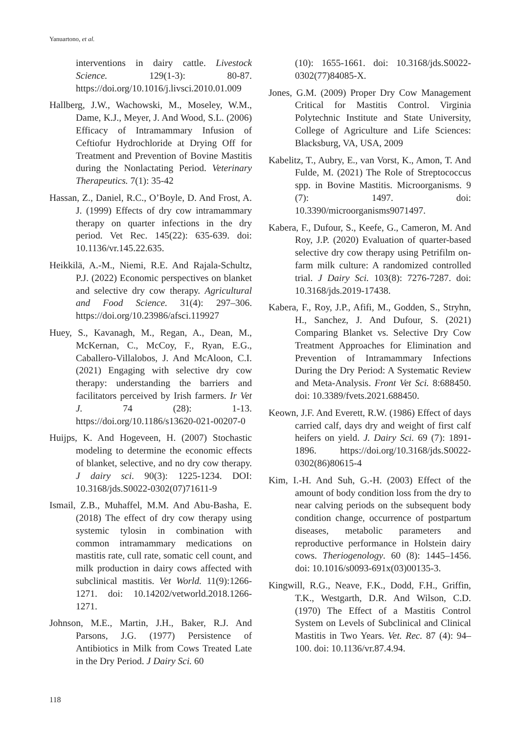Yanuartono, et al.
interventions in dairy cattle. Livestock Science. 129(1-3): 80-87. https://doi.org/10.1016/j.livsci.2010.01.009
Hallberg, J.W., Wachowski, M., Moseley, W.M., Dame, K.J., Meyer, J. And Wood, S.L. (2006) Efficacy of Intramammary Infusion of Ceftiofur Hydrochloride at Drying Off for Treatment and Prevention of Bovine Mastitis during the Nonlactating Period. Veterinary Therapeutics. 7(1): 35-42
Hassan, Z., Daniel, R.C., O’Boyle, D. And Frost, A. J. (1999) Effects of dry cow intramammary therapy on quarter infections in the dry period. Vet Rec. 145(22): 635-639. doi: 10.1136/vr.145.22.635.
Heikkilä, A.-M., Niemi, R.E. And Rajala-Schultz, P.J. (2022) Economic perspectives on blanket and selective dry cow therapy. Agricultural and Food Science. 31(4): 297–306. https://doi.org/10.23986/afsci.119927
Huey, S., Kavanagh, M., Regan, A., Dean, M., McKernan, C., McCoy, F., Ryan, E.G., Caballero-Villalobos, J. And McAloon, C.I. (2021) Engaging with selective dry cow therapy: understanding the barriers and facilitators perceived by Irish farmers. Ir Vet J. 74 (28): 1-13. https://doi.org/10.1186/s13620-021-00207-0
Huijps, K. And Hogeveen, H. (2007) Stochastic modeling to determine the economic effects of blanket, selective, and no dry cow therapy. J dairy sci. 90(3): 1225-1234. DOI: 10.3168/jds.S0022-0302(07)71611-9
Ismail, Z.B., Muhaffel, M.M. And Abu-Basha, E. (2018) The effect of dry cow therapy using systemic tylosin in combination with common intramammary medications on mastitis rate, cull rate, somatic cell count, and milk production in dairy cows affected with subclinical mastitis. Vet World. 11(9):1266-1271. doi: 10.14202/vetworld.2018.1266-1271.
Johnson, M.E., Martin, J.H., Baker, R.J. And Parsons, J.G. (1977) Persistence of Antibiotics in Milk from Cows Treated Late in the Dry Period. J Dairy Sci. 60
(10): 1655-1661. doi: 10.3168/jds.S0022-0302(77)84085-X.
Jones, G.M. (2009) Proper Dry Cow Management Critical for Mastitis Control. Virginia Polytechnic Institute and State University, College of Agriculture and Life Sciences: Blacksburg, VA, USA, 2009
Kabelitz, T., Aubry, E., van Vorst, K., Amon, T. And Fulde, M. (2021) The Role of Streptococcus spp. in Bovine Mastitis. Microorganisms. 9 (7): 1497. doi: 10.3390/microorganisms9071497.
Kabera, F., Dufour, S., Keefe, G., Cameron, M. And Roy, J.P. (2020) Evaluation of quarter-based selective dry cow therapy using Petrifilm on-farm milk culture: A randomized controlled trial. J Dairy Sci. 103(8): 7276-7287. doi: 10.3168/jds.2019-17438.
Kabera, F., Roy, J.P., Afifi, M., Godden, S., Stryhn, H., Sanchez, J. And Dufour, S. (2021) Comparing Blanket vs. Selective Dry Cow Treatment Approaches for Elimination and Prevention of Intramammary Infections During the Dry Period: A Systematic Review and Meta-Analysis. Front Vet Sci. 8:688450. doi: 10.3389/fvets.2021.688450.
Keown, J.F. And Everett, R.W. (1986) Effect of days carried calf, days dry and weight of first calf heifers on yield. J. Dairy Sci. 69 (7): 1891-1896. https://doi.org/10.3168/jds.S0022-0302(86)80615-4
Kim, I.-H. And Suh, G.-H. (2003) Effect of the amount of body condition loss from the dry to near calving periods on the subsequent body condition change, occurrence of postpartum diseases, metabolic parameters and reproductive performance in Holstein dairy cows. Theriogenology. 60 (8): 1445–1456. doi: 10.1016/s0093-691x(03)00135-3.
Kingwill, R.G., Neave, F.K., Dodd, F.H., Griffin, T.K., Westgarth, D.R. And Wilson, C.D. (1970) The Effect of a Mastitis Control System on Levels of Subclinical and Clinical Mastitis in Two Years. Vet. Rec. 87 (4): 94–100. doi: 10.1136/vr.87.4.94.
118